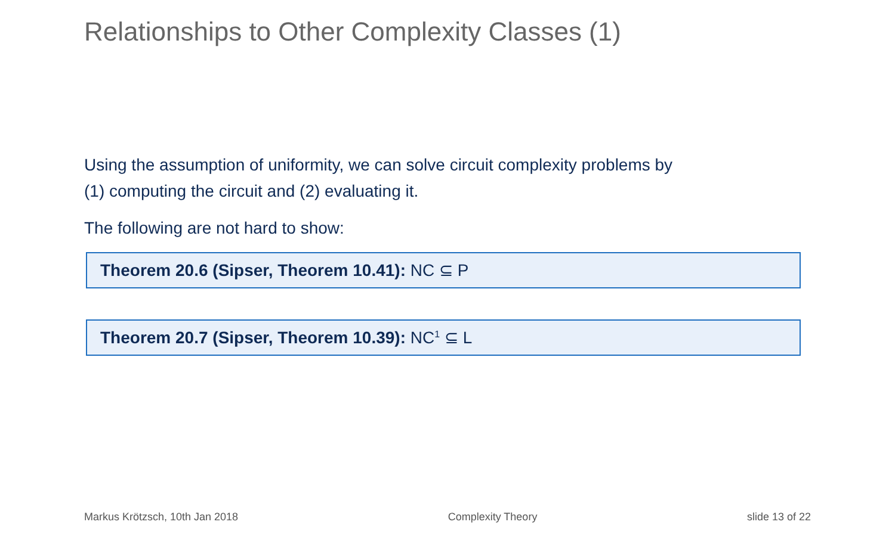Relationships to Other Complexity Classes (1)
Using the assumption of uniformity, we can solve circuit complexity problems by
(1) computing the circuit and (2) evaluating it.
The following are not hard to show:
Theorem 20.6 (Sipser, Theorem 10.41): NC ⊆ P
Theorem 20.7 (Sipser, Theorem 10.39): NC<sup>1</sup> ⊆ L
Markus Krötzsch, 10th Jan 2018 Complexity Theory slide 13 of 22